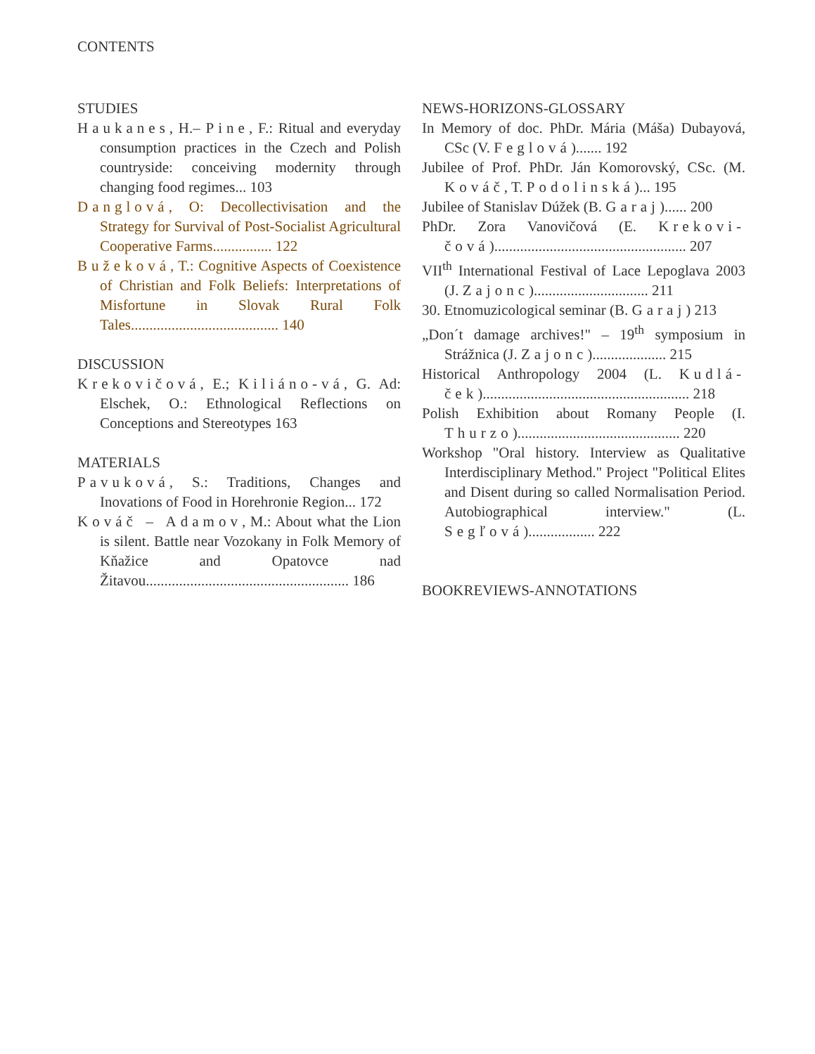CONTENTS
STUDIES
Haukanes, H.– Pine, F.: Ritual and everyday consumption practices in the Czech and Polish countryside: conceiving modernity through changing food regimes... 103
Danglová, O: Decollectivisation and the Strategy for Survival of Post-Socialist Agricultural Cooperative Farms................ 122
Bužeková, T.: Cognitive Aspects of Coexistence of Christian and Folk Beliefs: Interpretations of Misfortune in Slovak Rural Folk Tales........................................ 140
DISCUSSION
Krekovičová, E.; Kiliáno-vá, G. Ad: Elschek, O.: Ethnological Reflections on Conceptions and Stereotypes 163
MATERIALS
Pavuková, S.: Traditions, Changes and Inovations of Food in Horehronie Region... 172
Kováč – Adamov, M.: About what the Lion is silent. Battle near Vozokany in Folk Memory of Kňažice and Opatovce nad Žitavou....................................................... 186
NEWS-HORIZONS-GLOSSARY
In Memory of doc. PhDr. Mária (Máša) Dubayová, CSc (V. Feglová)....... 192
Jubilee of Prof. PhDr. Ján Komorovský, CSc. (M. Kováč, T. Podolinská)... 195
Jubilee of Stanislav Dúžek (B. Garaj)...... 200
PhDr. Zora Vanovičová (E. Krekovi-čová).................................................... 207
VII<sup>th</sup> International Festival of Lace Lepoglava 2003 (J. Zajonc)............................... 211
30. Etnomuzicological seminar (B. Garaj) 213
„Don´t damage archives!" – 19<sup>th</sup> symposium in Strážnica (J. Zajonc).................... 215
Historical Anthropology 2004 (L. Kudlá-ček)........................................................ 218
Polish Exhibition about Romany People (I. Thurzo)............................................ 220
Workshop "Oral history. Interview as Qualitative Interdisciplinary Method." Project "Political Elites and Disent during so called Normalisation Period. Autobiographical interview." (L. Segľová).................. 222
BOOKREVIEWS-ANNOTATIONS